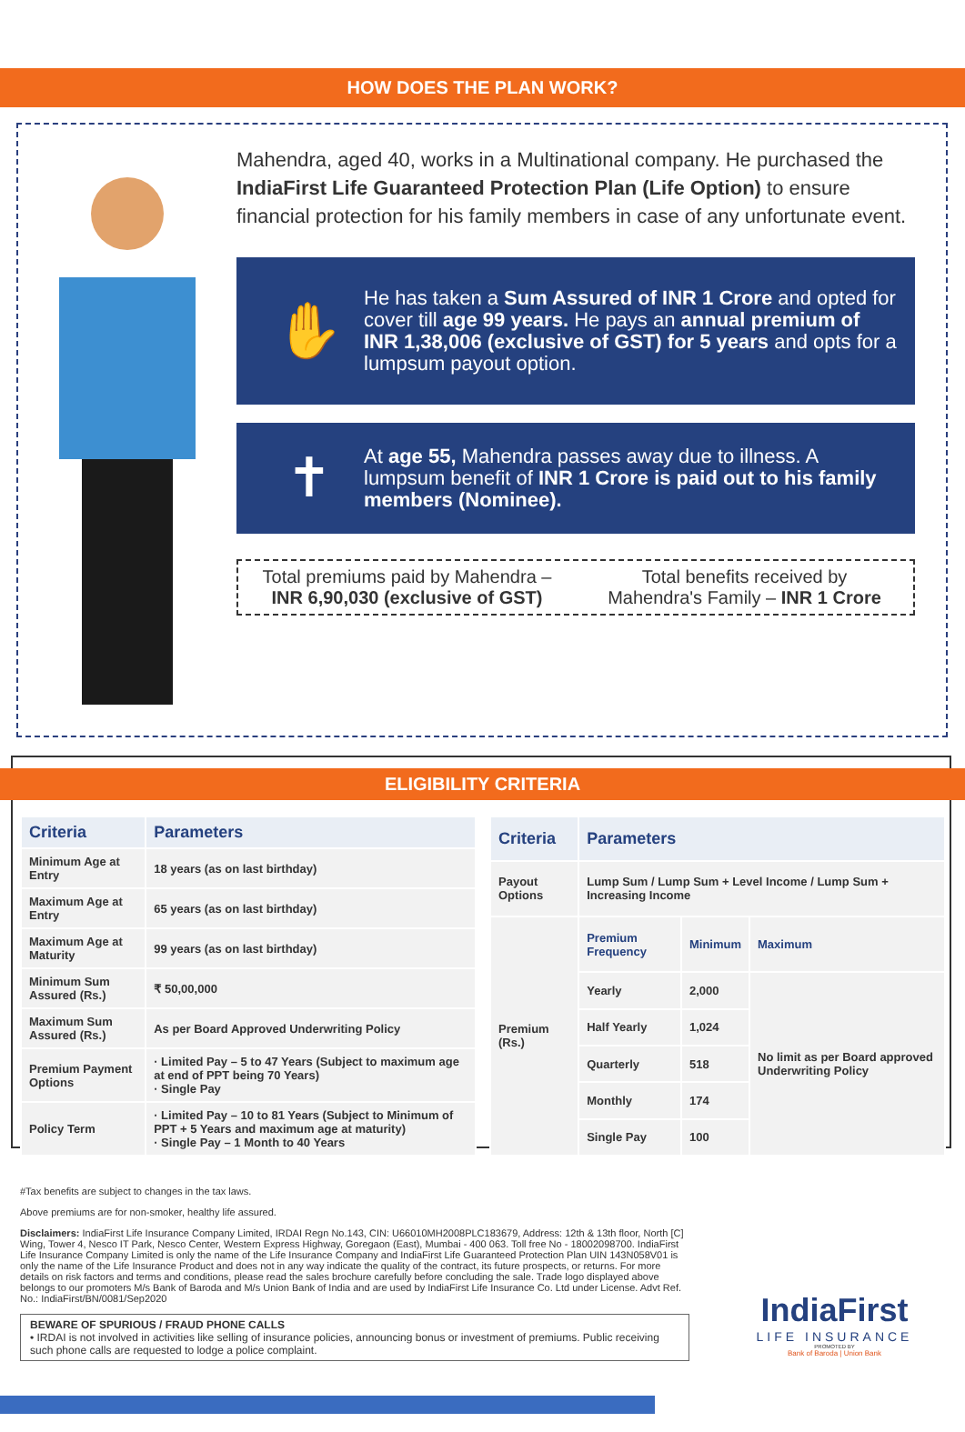HOW DOES THE PLAN WORK?
Mahendra, aged 40, works in a Multinational company. He purchased the IndiaFirst Life Guaranteed Protection Plan (Life Option) to ensure financial protection for his family members in case of any unfortunate event.
✋
He has taken a Sum Assured of INR 1 Crore and opted for cover till age 99 years. He pays an annual premium of INR 1,38,006 (exclusive of GST) for 5 years and opts for a lumpsum payout option.
✝
At age 55, Mahendra passes away due to illness. A lumpsum benefit of INR 1 Crore is paid out to his family members (Nominee).
Total premiums paid by Mahendra –
INR 6,90,030 (exclusive of GST)
Total benefits received by
Mahendra's Family – INR 1 Crore
ELIGIBILITY CRITERIA
| Criteria | Parameters |
| --- | --- |
| Minimum Age at Entry | 18 years (as on last birthday) |
| Maximum Age at Entry | 65 years (as on last birthday) |
| Maximum Age at Maturity | 99 years (as on last birthday) |
| Minimum Sum Assured (Rs.) | ₹ 50,00,000 |
| Maximum Sum Assured (Rs.) | As per Board Approved Underwriting Policy |
| Premium Payment Options | · Limited Pay – 5 to 47 Years (Subject to maximum age at end of PPT being 70 Years) · Single Pay |
| Policy Term | · Limited Pay – 10 to 81 Years (Subject to Minimum of PPT + 5 Years and maximum age at maturity) · Single Pay – 1 Month to 40 Years |
| Criteria | Parameters | | |
| --- | --- | --- | --- |
| Payout Options | Lump Sum / Lump Sum + Level Income / Lump Sum + Increasing Income | | |
| Premium (Rs.) | Premium Frequency | Minimum | Maximum |
| | Yearly | 2,000 | No limit as per Board approved Underwriting Policy |
| | Half Yearly | 1,024 | |
| | Quarterly | 518 | |
| | Monthly | 174 | |
| | Single Pay | 100 | |
#Tax benefits are subject to changes in the tax laws.
Above premiums are for non-smoker, healthy life assured.
Disclaimers: IndiaFirst Life Insurance Company Limited, IRDAI Regn No.143, CIN: U66010MH2008PLC183679, Address: 12th & 13th floor, North [C] Wing, Tower 4, Nesco IT Park, Nesco Center, Western Express Highway, Goregaon (East), Mumbai - 400 063. Toll free No - 18002098700. IndiaFirst Life Insurance Company Limited is only the name of the Life Insurance Company and IndiaFirst Life Guaranteed Protection Plan UIN 143N058V01 is only the name of the Life Insurance Product and does not in any way indicate the quality of the contract, its future prospects, or returns. For more details on risk factors and terms and conditions, please read the sales brochure carefully before concluding the sale. Trade logo displayed above belongs to our promoters M/s Bank of Baroda and M/s Union Bank of India and are used by IndiaFirst Life Insurance Co. Ltd under License. Advt Ref. No.: IndiaFirst/BN/0081/Sep2020
BEWARE OF SPURIOUS / FRAUD PHONE CALLS
• IRDAI is not involved in activities like selling of insurance policies, announcing bonus or investment of premiums. Public receiving such phone calls are requested to lodge a police complaint.
IndiaFirst
LIFE INSURANCE
PROMOTED BY
Bank of Baroda | Union Bank